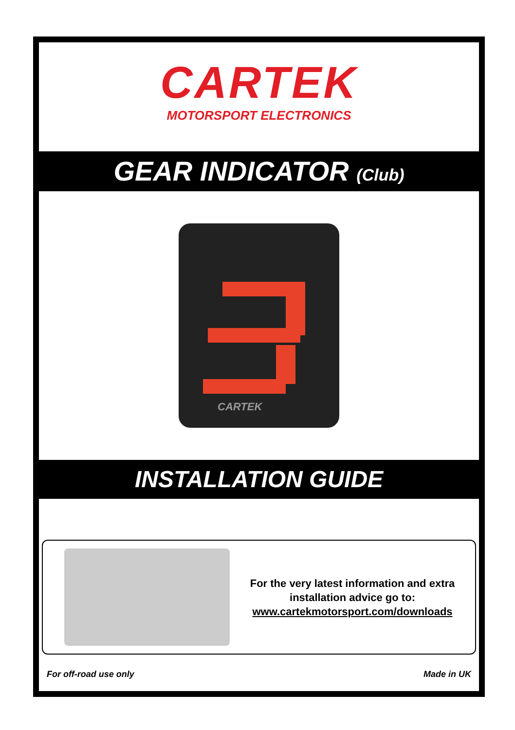CARTEK
MOTORSPORT ELECTRONICS
GEAR INDICATOR (Club)
CARTEK
INSTALLATION GUIDE
For the very latest information and extra installation advice go to:
www.cartekmotorsport.com/downloads
For off-road use only Made in UK